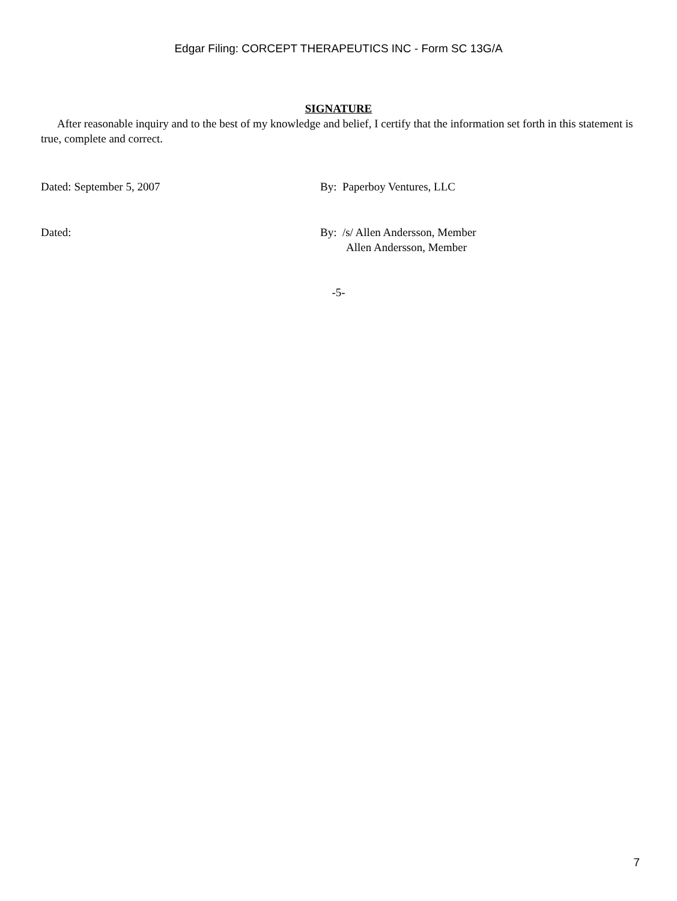Edgar Filing: CORCEPT THERAPEUTICS INC - Form SC 13G/A
SIGNATURE
After reasonable inquiry and to the best of my knowledge and belief, I certify that the information set forth in this statement is true, complete and correct.
Dated: September 5, 2007 By: Paperboy Ventures, LLC
Dated: By: /s/ Allen Andersson, Member
Allen Andersson, Member
-5-
7